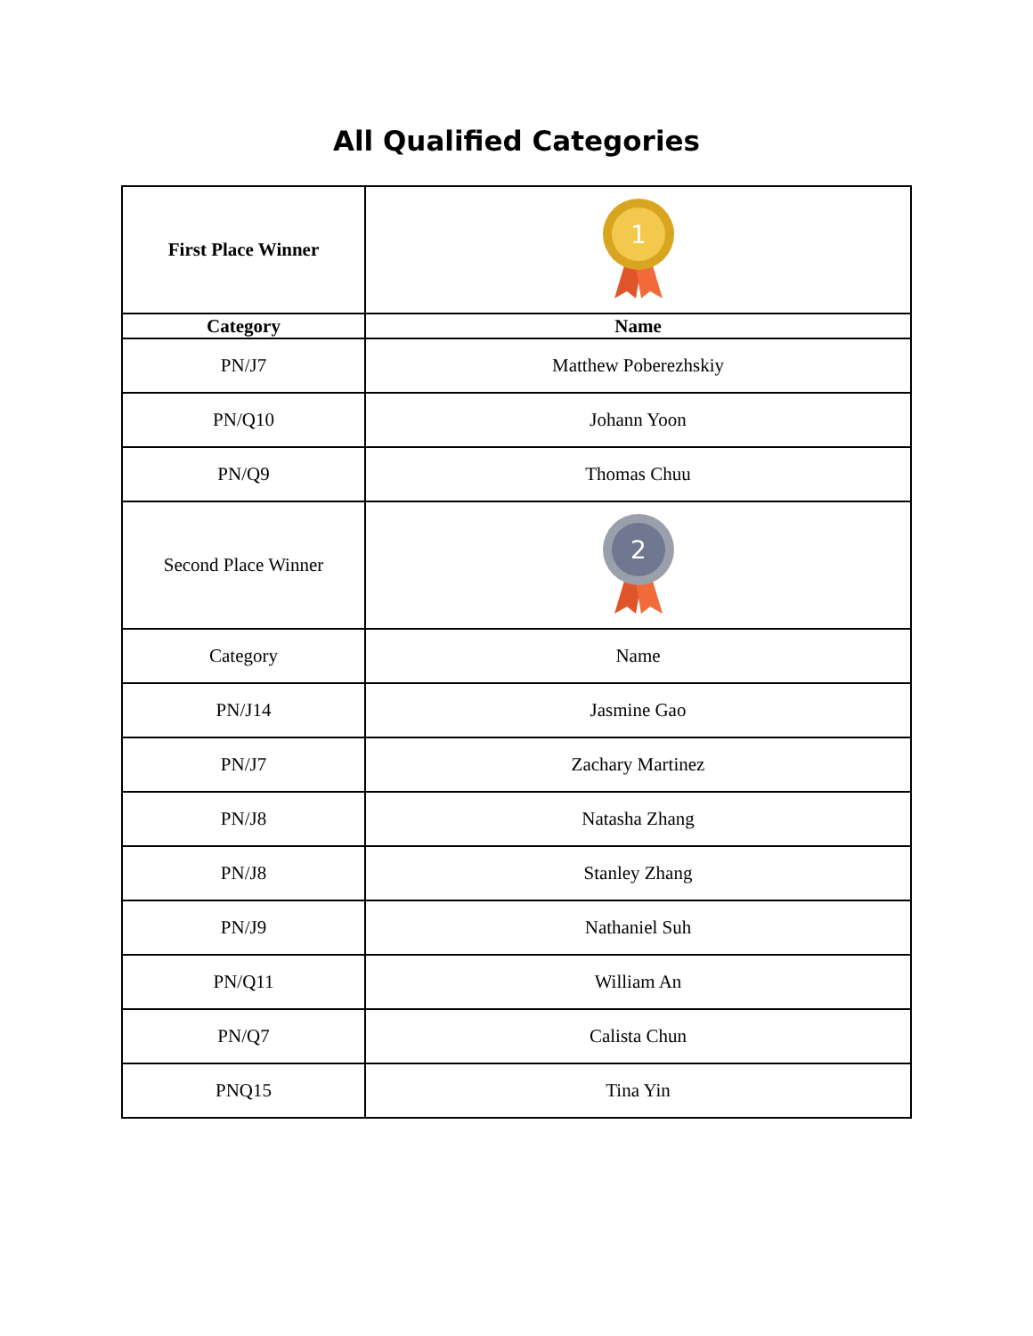All Qualified Categories
| First Place Winner | 1 |
| Category | Name |
| PN/J7 | Matthew Poberezhskiy |
| PN/Q10 | Johann Yoon |
| PN/Q9 | Thomas Chuu |
| Second Place Winner | 2 |
| Category | Name |
| PN/J14 | Jasmine Gao |
| PN/J7 | Zachary Martinez |
| PN/J8 | Natasha Zhang |
| PN/J8 | Stanley Zhang |
| PN/J9 | Nathaniel Suh |
| PN/Q11 | William An |
| PN/Q7 | Calista Chun |
| PNQ15 | Tina Yin |